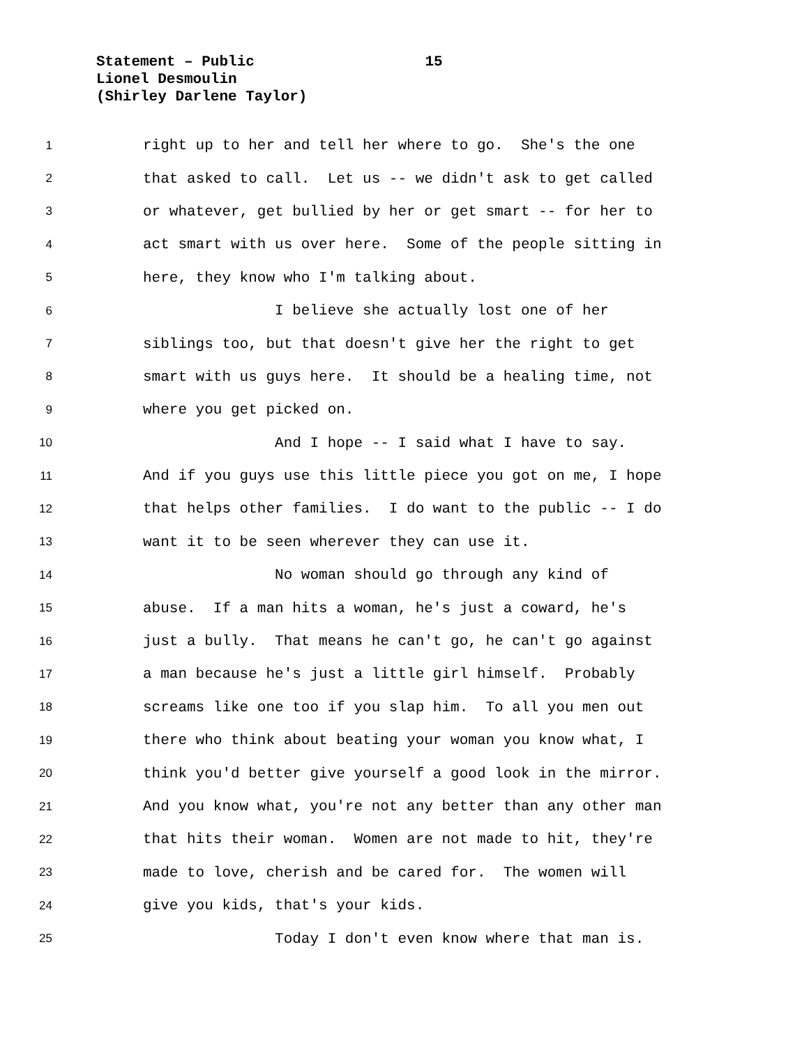Statement – Public 15
Lionel Desmoulin
(Shirley Darlene Taylor)
1 right up to her and tell her where to go. She's the one
2 that asked to call. Let us -- we didn't ask to get called
3 or whatever, get bullied by her or get smart -- for her to
4 act smart with us over here. Some of the people sitting in
5 here, they know who I'm talking about.
6 I believe she actually lost one of her
7 siblings too, but that doesn't give her the right to get
8 smart with us guys here. It should be a healing time, not
9 where you get picked on.
10 And I hope -- I said what I have to say.
11 And if you guys use this little piece you got on me, I hope
12 that helps other families. I do want to the public -- I do
13 want it to be seen wherever they can use it.
14 No woman should go through any kind of
15 abuse. If a man hits a woman, he's just a coward, he's
16 just a bully. That means he can't go, he can't go against
17 a man because he's just a little girl himself. Probably
18 screams like one too if you slap him. To all you men out
19 there who think about beating your woman you know what, I
20 think you'd better give yourself a good look in the mirror.
21 And you know what, you're not any better than any other man
22 that hits their woman. Women are not made to hit, they're
23 made to love, cherish and be cared for. The women will
24 give you kids, that's your kids.
25 Today I don't even know where that man is.